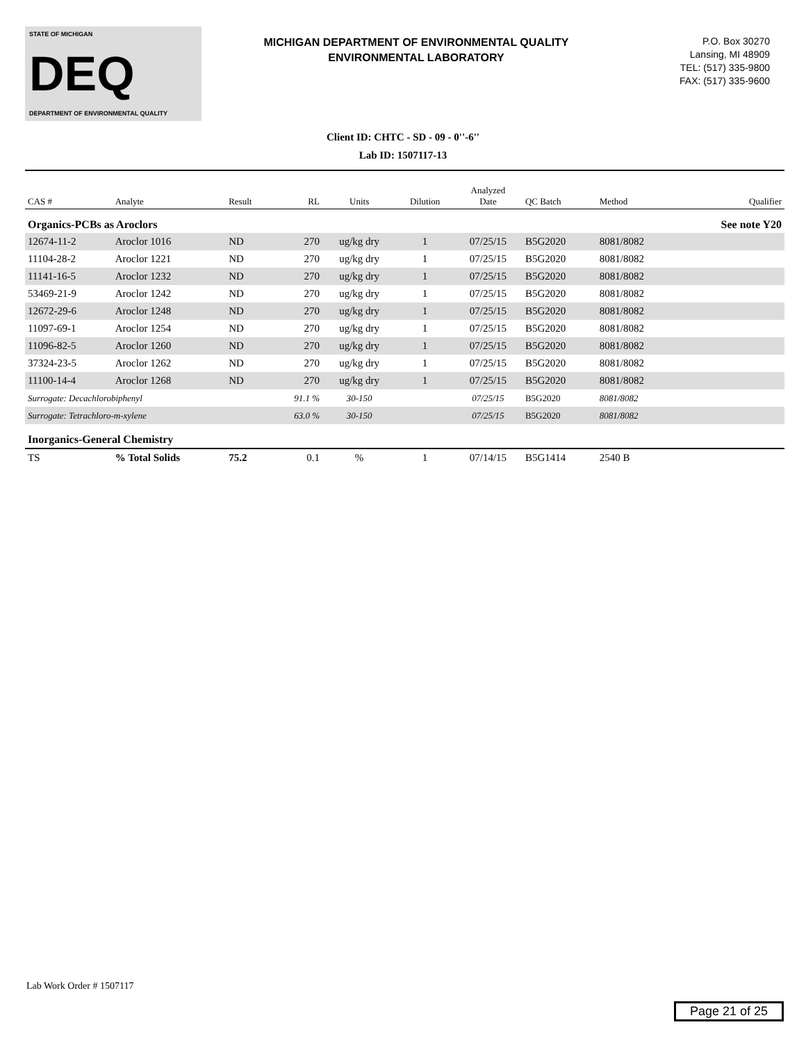STATE OF MICHIGAN
DEQ
DEPARTMENT OF ENVIRONMENTAL QUALITY
MICHIGAN DEPARTMENT OF ENVIRONMENTAL QUALITY
ENVIRONMENTAL LABORATORY
P.O. Box 30270
Lansing, MI 48909
TEL: (517) 335-9800
FAX: (517) 335-9600
Client ID: CHTC - SD - 09 - 0''-6''
Lab ID: 1507117-13
| CAS # | Analyte | Result | RL | Units | Dilution | Analyzed Date | QC Batch | Method | Qualifier |
| --- | --- | --- | --- | --- | --- | --- | --- | --- | --- |
| Organics-PCBs as Aroclors | | | | | | | | | See note Y20 |
| 12674-11-2 | Aroclor 1016 | ND | 270 | ug/kg dry | 1 | 07/25/15 | B5G2020 | 8081/8082 | |
| 11104-28-2 | Aroclor 1221 | ND | 270 | ug/kg dry | 1 | 07/25/15 | B5G2020 | 8081/8082 | |
| 11141-16-5 | Aroclor 1232 | ND | 270 | ug/kg dry | 1 | 07/25/15 | B5G2020 | 8081/8082 | |
| 53469-21-9 | Aroclor 1242 | ND | 270 | ug/kg dry | 1 | 07/25/15 | B5G2020 | 8081/8082 | |
| 12672-29-6 | Aroclor 1248 | ND | 270 | ug/kg dry | 1 | 07/25/15 | B5G2020 | 8081/8082 | |
| 11097-69-1 | Aroclor 1254 | ND | 270 | ug/kg dry | 1 | 07/25/15 | B5G2020 | 8081/8082 | |
| 11096-82-5 | Aroclor 1260 | ND | 270 | ug/kg dry | 1 | 07/25/15 | B5G2020 | 8081/8082 | |
| 37324-23-5 | Aroclor 1262 | ND | 270 | ug/kg dry | 1 | 07/25/15 | B5G2020 | 8081/8082 | |
| 11100-14-4 | Aroclor 1268 | ND | 270 | ug/kg dry | 1 | 07/25/15 | B5G2020 | 8081/8082 | |
| Surrogate: Decachlorobiphenyl | | | 91.1 % | 30-150 | | 07/25/15 | B5G2020 | 8081/8082 | |
| Surrogate: Tetrachloro-m-xylene | | | 63.0 % | 30-150 | | 07/25/15 | B5G2020 | 8081/8082 | |
| Inorganics-General Chemistry | | | | | | | | | |
| TS | % Total Solids | 75.2 | 0.1 | % | 1 | 07/14/15 | B5G1414 | 2540 B | |
Lab Work Order # 1507117
Page 21 of 25